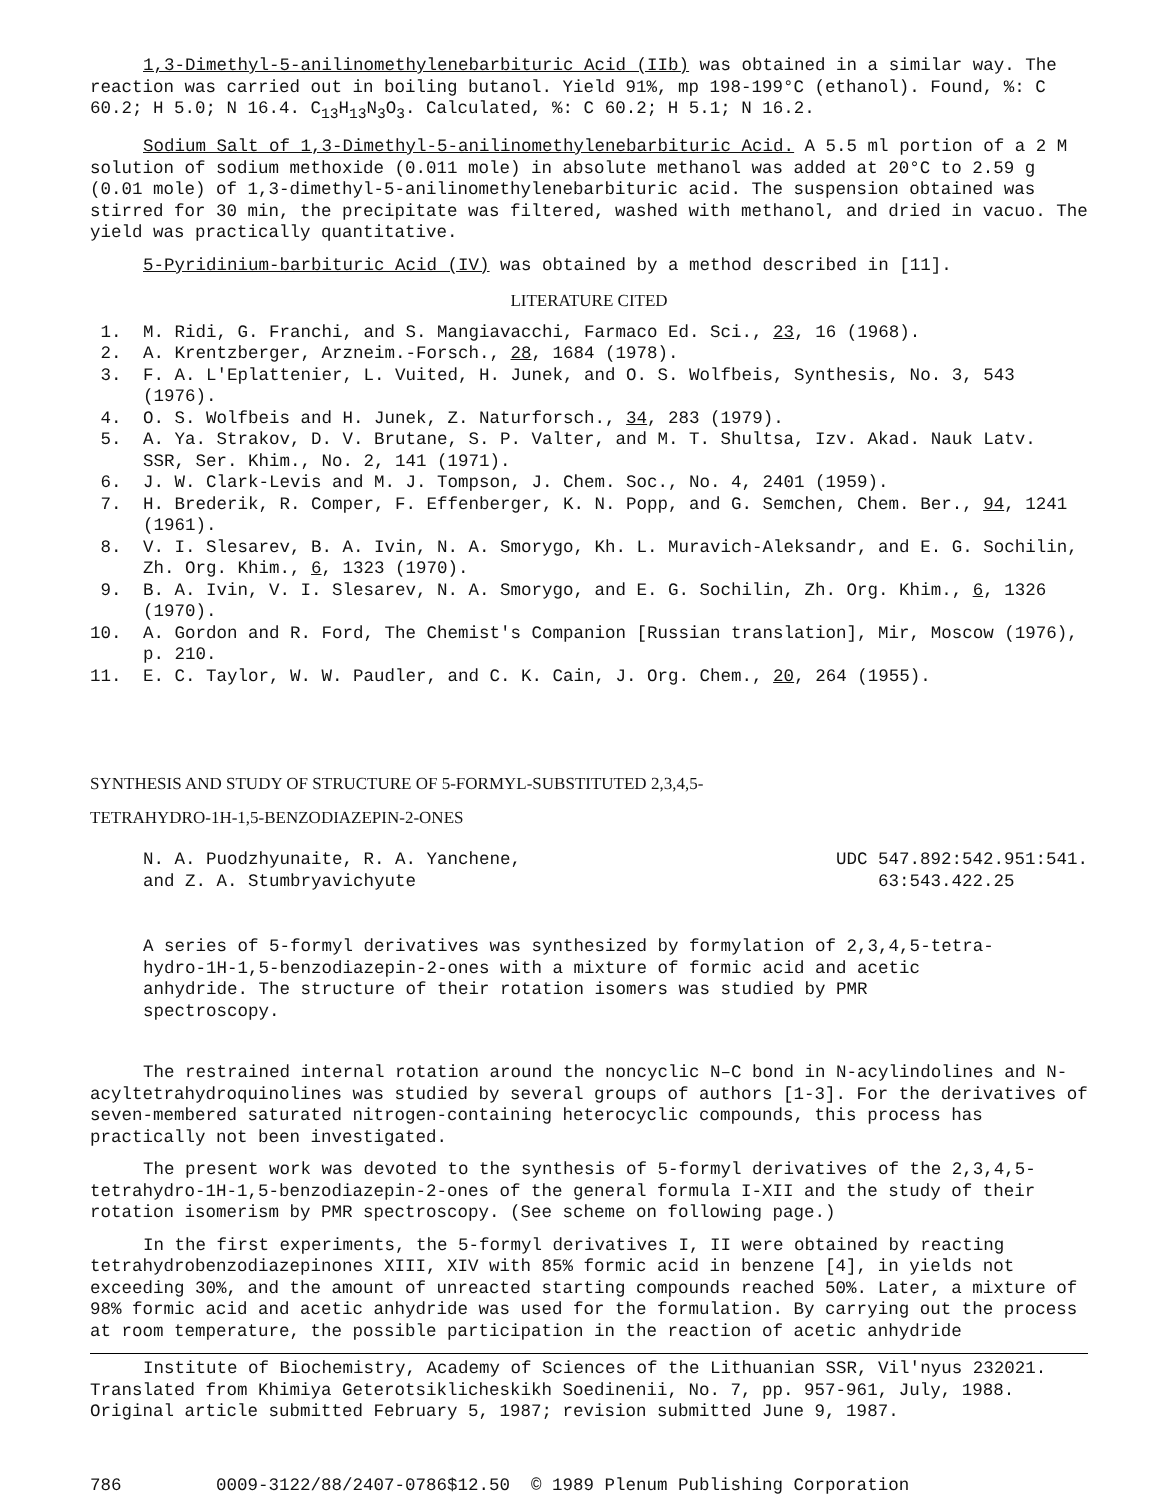1,3-Dimethyl-5-anilinomethylenebarbituric Acid (IIb) was obtained in a similar way. The reaction was carried out in boiling butanol. Yield 91%, mp 198-199°C (ethanol). Found, %: C 60.2; H 5.0; N 16.4. C<sub>13</sub>H<sub>13</sub>N<sub>3</sub>O<sub>3</sub>. Calculated, %: C 60.2; H 5.1; N 16.2.
Sodium Salt of 1,3-Dimethyl-5-anilinomethylenebarbituric Acid. A 5.5 ml portion of a 2 M solution of sodium methoxide (0.011 mole) in absolute methanol was added at 20°C to 2.59 g (0.01 mole) of 1,3-dimethyl-5-anilinomethylenebarbituric acid. The suspension obtained was stirred for 30 min, the precipitate was filtered, washed with methanol, and dried in vacuo. The yield was practically quantitative.
5-Pyridinium-barbituric Acid (IV) was obtained by a method described in [11].
LITERATURE CITED
1. M. Ridi, G. Franchi, and S. Mangiavacchi, Farmaco Ed. Sci., 23, 16 (1968).
2. A. Krentzberger, Arzneim.-Forsch., 28, 1684 (1978).
3. F. A. L'Eplattenier, L. Vuited, H. Junek, and O. S. Wolfbeis, Synthesis, No. 3, 543 (1976).
4. O. S. Wolfbeis and H. Junek, Z. Naturforsch., 34, 283 (1979).
5. A. Ya. Strakov, D. V. Brutane, S. P. Valter, and M. T. Shultsa, Izv. Akad. Nauk Latv. SSR, Ser. Khim., No. 2, 141 (1971).
6. J. W. Clark-Levis and M. J. Tompson, J. Chem. Soc., No. 4, 2401 (1959).
7. H. Brederik, R. Comper, F. Effenberger, K. N. Popp, and G. Semchen, Chem. Ber., 94, 1241 (1961).
8. V. I. Slesarev, B. A. Ivin, N. A. Smorygo, Kh. L. Muravich-Aleksandr, and E. G. Sochilin, Zh. Org. Khim., 6, 1323 (1970).
9. B. A. Ivin, V. I. Slesarev, N. A. Smorygo, and E. G. Sochilin, Zh. Org. Khim., 6, 1326 (1970).
10. A. Gordon and R. Ford, The Chemist's Companion [Russian translation], Mir, Moscow (1976), p. 210.
11. E. C. Taylor, W. W. Paudler, and C. K. Cain, J. Org. Chem., 20, 264 (1955).
SYNTHESIS AND STUDY OF STRUCTURE OF 5-FORMYL-SUBSTITUTED 2,3,4,5-
TETRAHYDRO-1H-1,5-BENZODIAZEPIN-2-ONES
N. A. Puodzhyunaite, R. A. Yanchene,
and Z. A. Stumbryavichyute
UDC 547.892:542.951:541.
63:543.422.25
A series of 5-formyl derivatives was synthesized by formylation of 2,3,4,5-tetra-hydro-1H-1,5-benzodiazepin-2-ones with a mixture of formic acid and acetic anhydride. The structure of their rotation isomers was studied by PMR spectroscopy.
The restrained internal rotation around the noncyclic N–C bond in N-acylindolines and N-acyltetrahydroquinolines was studied by several groups of authors [1-3]. For the derivatives of seven-membered saturated nitrogen-containing heterocyclic compounds, this process has practically not been investigated.
The present work was devoted to the synthesis of 5-formyl derivatives of the 2,3,4,5-tetrahydro-1H-1,5-benzodiazepin-2-ones of the general formula I-XII and the study of their rotation isomerism by PMR spectroscopy. (See scheme on following page.)
In the first experiments, the 5-formyl derivatives I, II were obtained by reacting tetrahydrobenzodiazepinones XIII, XIV with 85% formic acid in benzene [4], in yields not exceeding 30%, and the amount of unreacted starting compounds reached 50%. Later, a mixture of 98% formic acid and acetic anhydride was used for the formulation. By carrying out the process at room temperature, the possible participation in the reaction of acetic anhydride
Institute of Biochemistry, Academy of Sciences of the Lithuanian SSR, Vil'nyus 232021. Translated from Khimiya Geterotsiklicheskikh Soedinenii, No. 7, pp. 957-961, July, 1988. Original article submitted February 5, 1987; revision submitted June 9, 1987.
786 0009-3122/88/2407-0786$12.50 © 1989 Plenum Publishing Corporation